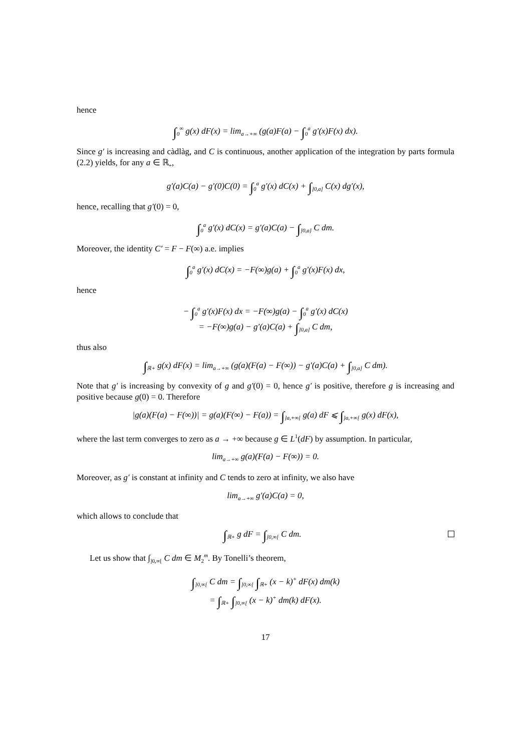hence
∫<sub>0</sub><sup>∞</sup> g(x) dF(x) = lim<sub>a→+∞</sub> (g(a)F(a) − ∫<sub>0</sub><sup>a</sup> g′(x)F(x) dx).
Since g′ is increasing and càdlàg, and C is continuous, another application of the integration by parts formula (2.2) yields, for any a ∈ ℝ<sub>+</sub>,
g′(a)C(a) − g′(0)C(0) = ∫<sub>0</sub><sup>a</sup> g′(x) dC(x) + ∫<sub>]0,a]</sub> C(x) dg′(x),
hence, recalling that g′(0) = 0,
∫<sub>0</sub><sup>a</sup> g′(x) dC(x) = g′(a)C(a) − ∫<sub>]0,a]</sub> C dm.
Moreover, the identity C′ = F − F(∞) a.e. implies
∫<sub>0</sub><sup>a</sup> g′(x) dC(x) = −F(∞)g(a) + ∫<sub>0</sub><sup>a</sup> g′(x)F(x) dx,
hence
− ∫<sub>0</sub><sup>a</sup> g′(x)F(x) dx = −F(∞)g(a) − ∫<sub>0</sub><sup>a</sup> g′(x) dC(x)
= −F(∞)g(a) − g′(a)C(a) + ∫<sub>]0,a]</sub> C dm,
thus also
∫<sub>ℝ+</sub> g(x) dF(x) = lim<sub>a→+∞</sub> (g(a)(F(a) − F(∞)) − g′(a)C(a) + ∫<sub>]0,a]</sub> C dm).
Note that g′ is increasing by convexity of g and g′(0) = 0, hence g′ is positive, therefore g is increasing and positive because g(0) = 0. Therefore
|g(a)(F(a) − F(∞))| = g(a)(F(∞) − F(a)) = ∫<sub>]a,+∞[</sub> g(a) dF ⩽ ∫<sub>]a,+∞[</sub> g(x) dF(x),
where the last term converges to zero as a → +∞ because g ∈ L<sup>1</sup>(dF) by assumption. In particular,
lim<sub>a→+∞</sub> g(a)(F(a) − F(∞)) = 0.
Moreover, as g′ is constant at infinity and C tends to zero at infinity, we also have
lim<sub>a→+∞</sub> g′(a)C(a) = 0,
which allows to conclude that
∫<sub>ℝ+</sub> g dF = ∫<sub>]0,∞[</sub> C dm.
Let us show that ∫<sub>]0,∞[</sub> C dm ∈ M<sub>2</sub><sup>m</sup>. By Tonelli’s theorem,
∫<sub>]0,∞[</sub> C dm = ∫<sub>]0,∞[</sub> ∫<sub>ℝ+</sub> (x − k)<sup>+</sup> dF(x) dm(k)
= ∫<sub>ℝ+</sub> ∫<sub>]0,∞[</sub> (x − k)<sup>+</sup> dm(k) dF(x).
17